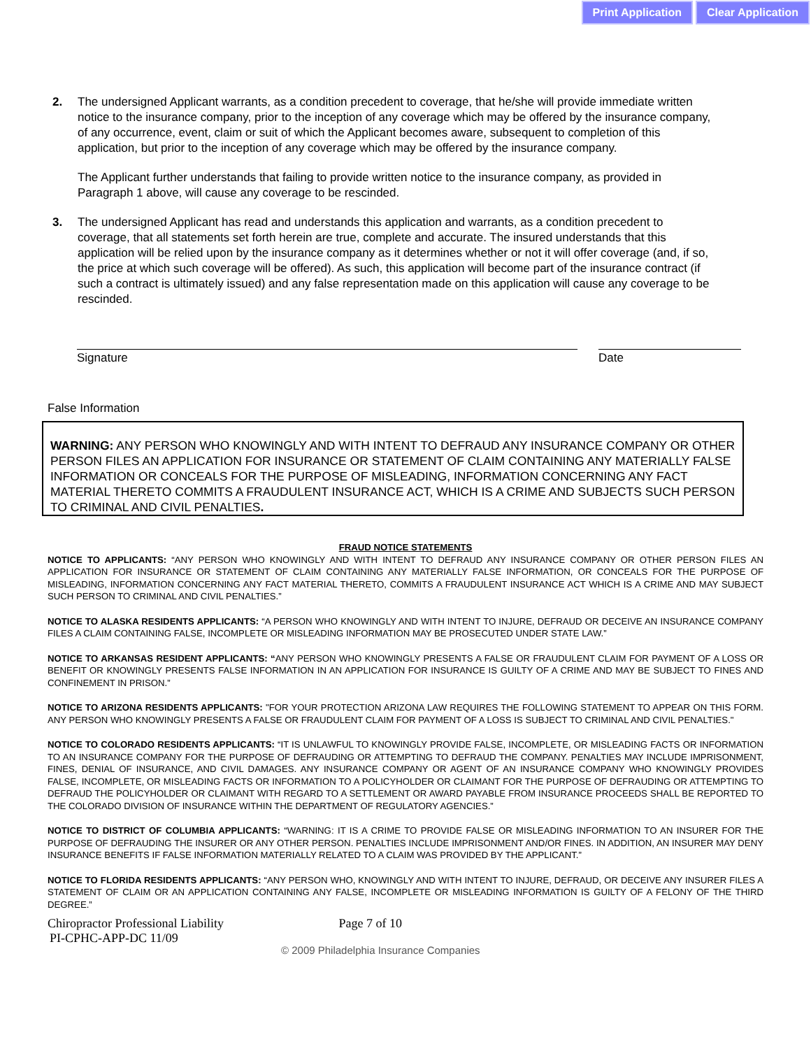Print Application Clear Application
2. The undersigned Applicant warrants, as a condition precedent to coverage, that he/she will provide immediate written notice to the insurance company, prior to the inception of any coverage which may be offered by the insurance company, of any occurrence, event, claim or suit of which the Applicant becomes aware, subsequent to completion of this application, but prior to the inception of any coverage which may be offered by the insurance company.
The Applicant further understands that failing to provide written notice to the insurance company, as provided in Paragraph 1 above, will cause any coverage to be rescinded.
3. The undersigned Applicant has read and understands this application and warrants, as a condition precedent to coverage, that all statements set forth herein are true, complete and accurate. The insured understands that this application will be relied upon by the insurance company as it determines whether or not it will offer coverage (and, if so, the price at which such coverage will be offered). As such, this application will become part of the insurance contract (if such a contract is ultimately issued) and any false representation made on this application will cause any coverage to be rescinded.
Signature Date
False Information
WARNING: ANY PERSON WHO KNOWINGLY AND WITH INTENT TO DEFRAUD ANY INSURANCE COMPANY OR OTHER PERSON FILES AN APPLICATION FOR INSURANCE OR STATEMENT OF CLAIM CONTAINING ANY MATERIALLY FALSE INFORMATION OR CONCEALS FOR THE PURPOSE OF MISLEADING, INFORMATION CONCERNING ANY FACT MATERIAL THERETO COMMITS A FRAUDULENT INSURANCE ACT, WHICH IS A CRIME AND SUBJECTS SUCH PERSON TO CRIMINAL AND CIVIL PENALTIES.
FRAUD NOTICE STATEMENTS
NOTICE TO APPLICANTS: “ANY PERSON WHO KNOWINGLY AND WITH INTENT TO DEFRAUD ANY INSURANCE COMPANY OR OTHER PERSON FILES AN APPLICATION FOR INSURANCE OR STATEMENT OF CLAIM CONTAINING ANY MATERIALLY FALSE INFORMATION, OR CONCEALS FOR THE PURPOSE OF MISLEADING, INFORMATION CONCERNING ANY FACT MATERIAL THERETO, COMMITS A FRAUDULENT INSURANCE ACT WHICH IS A CRIME AND MAY SUBJECT SUCH PERSON TO CRIMINAL AND CIVIL PENALTIES.”
NOTICE TO ALASKA RESIDENTS APPLICANTS: “A PERSON WHO KNOWINGLY AND WITH INTENT TO INJURE, DEFRAUD OR DECEIVE AN INSURANCE COMPANY FILES A CLAIM CONTAINING FALSE, INCOMPLETE OR MISLEADING INFORMATION MAY BE PROSECUTED UNDER STATE LAW.”
NOTICE TO ARKANSAS RESIDENT APPLICANTS: “ANY PERSON WHO KNOWINGLY PRESENTS A FALSE OR FRAUDULENT CLAIM FOR PAYMENT OF A LOSS OR BENEFIT OR KNOWINGLY PRESENTS FALSE INFORMATION IN AN APPLICATION FOR INSURANCE IS GUILTY OF A CRIME AND MAY BE SUBJECT TO FINES AND CONFINEMENT IN PRISON.”
NOTICE TO ARIZONA RESIDENTS APPLICANTS: "FOR YOUR PROTECTION ARIZONA LAW REQUIRES THE FOLLOWING STATEMENT TO APPEAR ON THIS FORM. ANY PERSON WHO KNOWINGLY PRESENTS A FALSE OR FRAUDULENT CLAIM FOR PAYMENT OF A LOSS IS SUBJECT TO CRIMINAL AND CIVIL PENALTIES."
NOTICE TO COLORADO RESIDENTS APPLICANTS: “IT IS UNLAWFUL TO KNOWINGLY PROVIDE FALSE, INCOMPLETE, OR MISLEADING FACTS OR INFORMATION TO AN INSURANCE COMPANY FOR THE PURPOSE OF DEFRAUDING OR ATTEMPTING TO DEFRAUD THE COMPANY. PENALTIES MAY INCLUDE IMPRISONMENT, FINES, DENIAL OF INSURANCE, AND CIVIL DAMAGES. ANY INSURANCE COMPANY OR AGENT OF AN INSURANCE COMPANY WHO KNOWINGLY PROVIDES FALSE, INCOMPLETE, OR MISLEADING FACTS OR INFORMATION TO A POLICYHOLDER OR CLAIMANT FOR THE PURPOSE OF DEFRAUDING OR ATTEMPTING TO DEFRAUD THE POLICYHOLDER OR CLAIMANT WITH REGARD TO A SETTLEMENT OR AWARD PAYABLE FROM INSURANCE PROCEEDS SHALL BE REPORTED TO THE COLORADO DIVISION OF INSURANCE WITHIN THE DEPARTMENT OF REGULATORY AGENCIES.”
NOTICE TO DISTRICT OF COLUMBIA APPLICANTS: “WARNING: IT IS A CRIME TO PROVIDE FALSE OR MISLEADING INFORMATION TO AN INSURER FOR THE PURPOSE OF DEFRAUDING THE INSURER OR ANY OTHER PERSON. PENALTIES INCLUDE IMPRISONMENT AND/OR FINES. IN ADDITION, AN INSURER MAY DENY INSURANCE BENEFITS IF FALSE INFORMATION MATERIALLY RELATED TO A CLAIM WAS PROVIDED BY THE APPLICANT.”
NOTICE TO FLORIDA RESIDENTS APPLICANTS: “ANY PERSON WHO, KNOWINGLY AND WITH INTENT TO INJURE, DEFRAUD, OR DECEIVE ANY INSURER FILES A STATEMENT OF CLAIM OR AN APPLICATION CONTAINING ANY FALSE, INCOMPLETE OR MISLEADING INFORMATION IS GUILTY OF A FELONY OF THE THIRD DEGREE.”
Chiropractor Professional Liability Page 7 of 10
PI-CPHC-APP-DC 11/09
© 2009 Philadelphia Insurance Companies